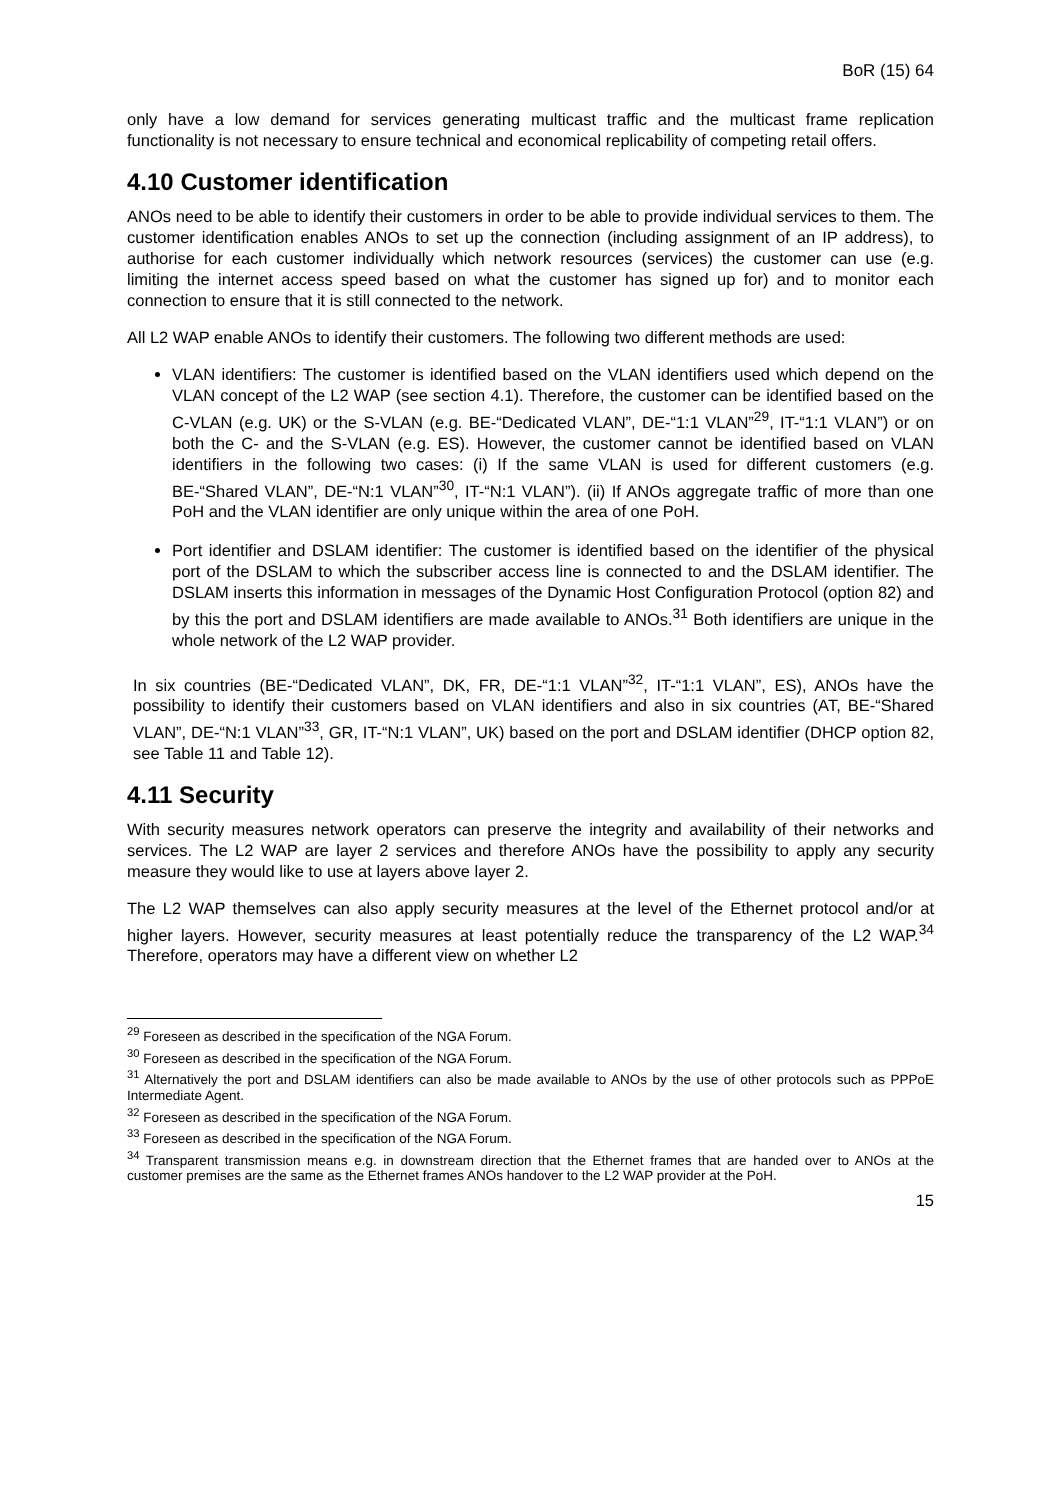BoR (15) 64
only have a low demand for services generating multicast traffic and the multicast frame replication functionality is not necessary to ensure technical and economical replicability of competing retail offers.
4.10 Customer identification
ANOs need to be able to identify their customers in order to be able to provide individual services to them. The customer identification enables ANOs to set up the connection (including assignment of an IP address), to authorise for each customer individually which network resources (services) the customer can use (e.g. limiting the internet access speed based on what the customer has signed up for) and to monitor each connection to ensure that it is still connected to the network.
All L2 WAP enable ANOs to identify their customers. The following two different methods are used:
VLAN identifiers: The customer is identified based on the VLAN identifiers used which depend on the VLAN concept of the L2 WAP (see section 4.1). Therefore, the customer can be identified based on the C-VLAN (e.g. UK) or the S-VLAN (e.g. BE-“Dedicated VLAN”, DE-“1:1 VLAN”<sup>29</sup>, IT-“1:1 VLAN”) or on both the C- and the S-VLAN (e.g. ES). However, the customer cannot be identified based on VLAN identifiers in the following two cases: (i) If the same VLAN is used for different customers (e.g. BE-“Shared VLAN”, DE-“N:1 VLAN”<sup>30</sup>, IT-“N:1 VLAN”). (ii) If ANOs aggregate traffic of more than one PoH and the VLAN identifier are only unique within the area of one PoH.
Port identifier and DSLAM identifier: The customer is identified based on the identifier of the physical port of the DSLAM to which the subscriber access line is connected to and the DSLAM identifier. The DSLAM inserts this information in messages of the Dynamic Host Configuration Protocol (option 82) and by this the port and DSLAM identifiers are made available to ANOs.<sup>31</sup> Both identifiers are unique in the whole network of the L2 WAP provider.
In six countries (BE-“Dedicated VLAN”, DK, FR, DE-“1:1 VLAN”<sup>32</sup>, IT-“1:1 VLAN”, ES), ANOs have the possibility to identify their customers based on VLAN identifiers and also in six countries (AT, BE-“Shared VLAN”, DE-“N:1 VLAN”<sup>33</sup>, GR, IT-“N:1 VLAN”, UK) based on the port and DSLAM identifier (DHCP option 82, see Table 11 and Table 12).
4.11 Security
With security measures network operators can preserve the integrity and availability of their networks and services. The L2 WAP are layer 2 services and therefore ANOs have the possibility to apply any security measure they would like to use at layers above layer 2.
The L2 WAP themselves can also apply security measures at the level of the Ethernet protocol and/or at higher layers. However, security measures at least potentially reduce the transparency of the L2 WAP.<sup>34</sup> Therefore, operators may have a different view on whether L2
<sup>29</sup> Foreseen as described in the specification of the NGA Forum.
<sup>30</sup> Foreseen as described in the specification of the NGA Forum.
<sup>31</sup> Alternatively the port and DSLAM identifiers can also be made available to ANOs by the use of other protocols such as PPPoE Intermediate Agent.
<sup>32</sup> Foreseen as described in the specification of the NGA Forum.
<sup>33</sup> Foreseen as described in the specification of the NGA Forum.
<sup>34</sup> Transparent transmission means e.g. in downstream direction that the Ethernet frames that are handed over to ANOs at the customer premises are the same as the Ethernet frames ANOs handover to the L2 WAP provider at the PoH.
15